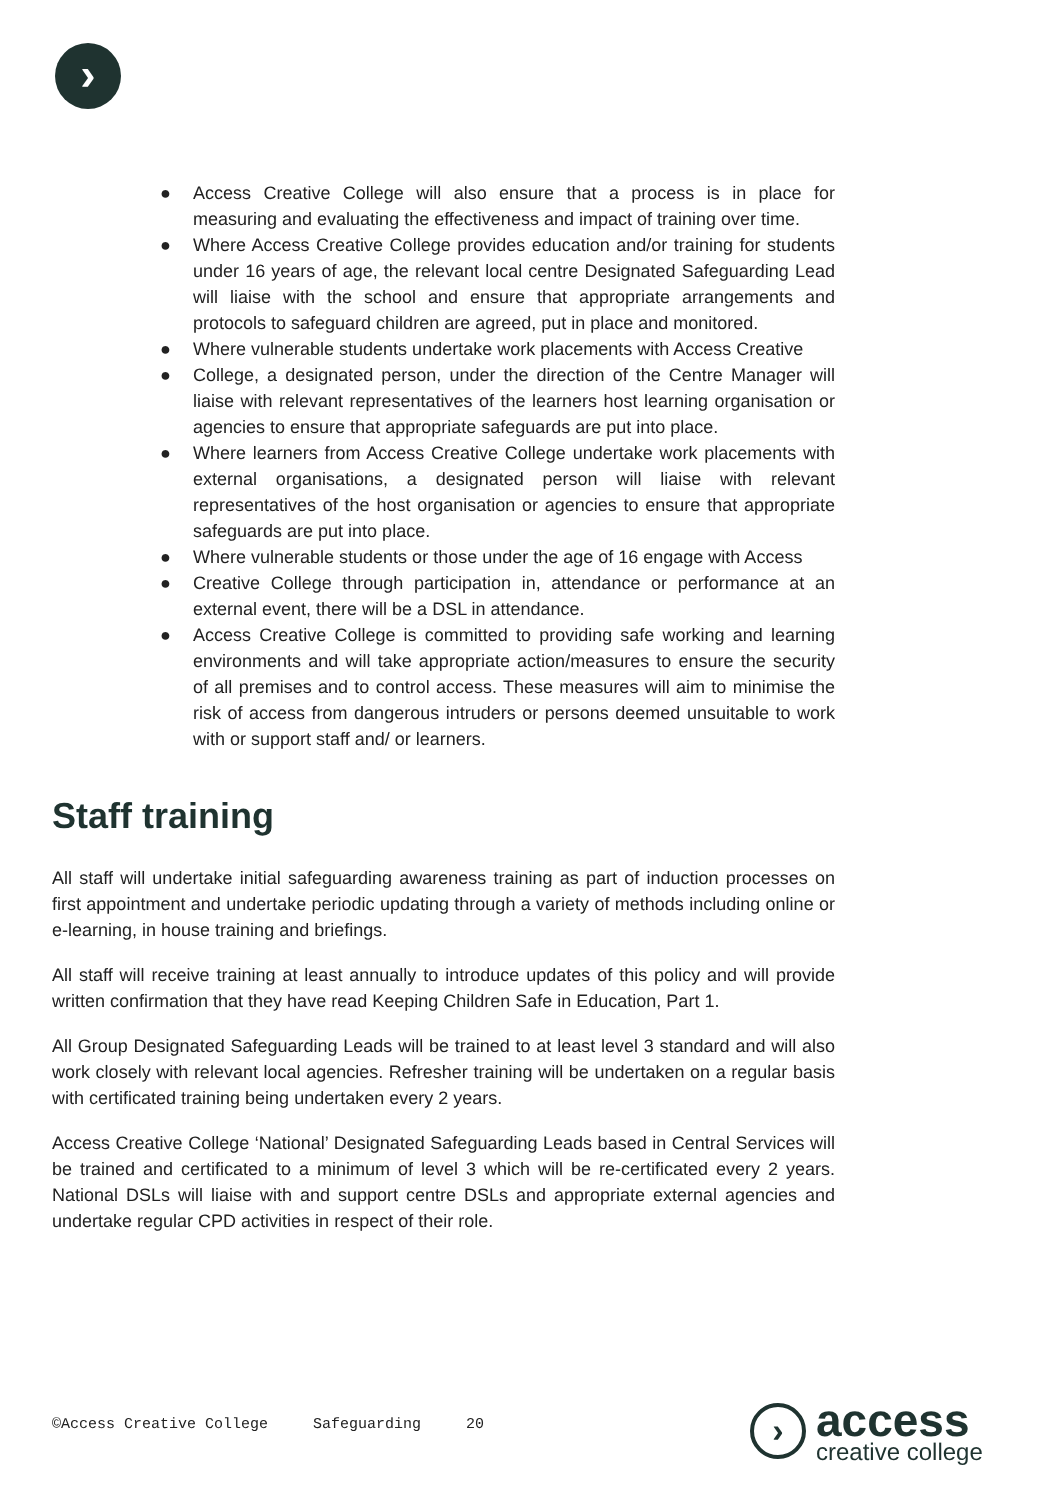›
● Access Creative College will also ensure that a process is in place for measuring and evaluating the effectiveness and impact of training over time.
● Where Access Creative College provides education and/or training for students under 16 years of age, the relevant local centre Designated Safeguarding Lead will liaise with the school and ensure that appropriate arrangements and protocols to safeguard children are agreed, put in place and monitored.
● Where vulnerable students undertake work placements with Access Creative
● College, a designated person, under the direction of the Centre Manager will liaise with relevant representatives of the learners host learning organisation or agencies to ensure that appropriate safeguards are put into place.
● Where learners from Access Creative College undertake work placements with external organisations, a designated person will liaise with relevant representatives of the host organisation or agencies to ensure that appropriate safeguards are put into place.
● Where vulnerable students or those under the age of 16 engage with Access
● Creative College through participation in, attendance or performance at an external event, there will be a DSL in attendance.
● Access Creative College is committed to providing safe working and learning environments and will take appropriate action/measures to ensure the security of all premises and to control access. These measures will aim to minimise the risk of access from dangerous intruders or persons deemed unsuitable to work with or support staff and/ or learners.
Staff training
All staff will undertake initial safeguarding awareness training as part of induction processes on first appointment and undertake periodic updating through a variety of methods including online or e-learning, in house training and briefings.
All staff will receive training at least annually to introduce updates of this policy and will provide written confirmation that they have read Keeping Children Safe in Education, Part 1.
All Group Designated Safeguarding Leads will be trained to at least level 3 standard and will also work closely with relevant local agencies. Refresher training will be undertaken on a regular basis with certificated training being undertaken every 2 years.
Access Creative College ‘National’ Designated Safeguarding Leads based in Central Services will be trained and certificated to a minimum of level 3 which will be re-certificated every 2 years. National DSLs will liaise with and support centre DSLs and appropriate external agencies and undertake regular CPD activities in respect of their role.
©Access Creative College Safeguarding 20
›
access
creative college